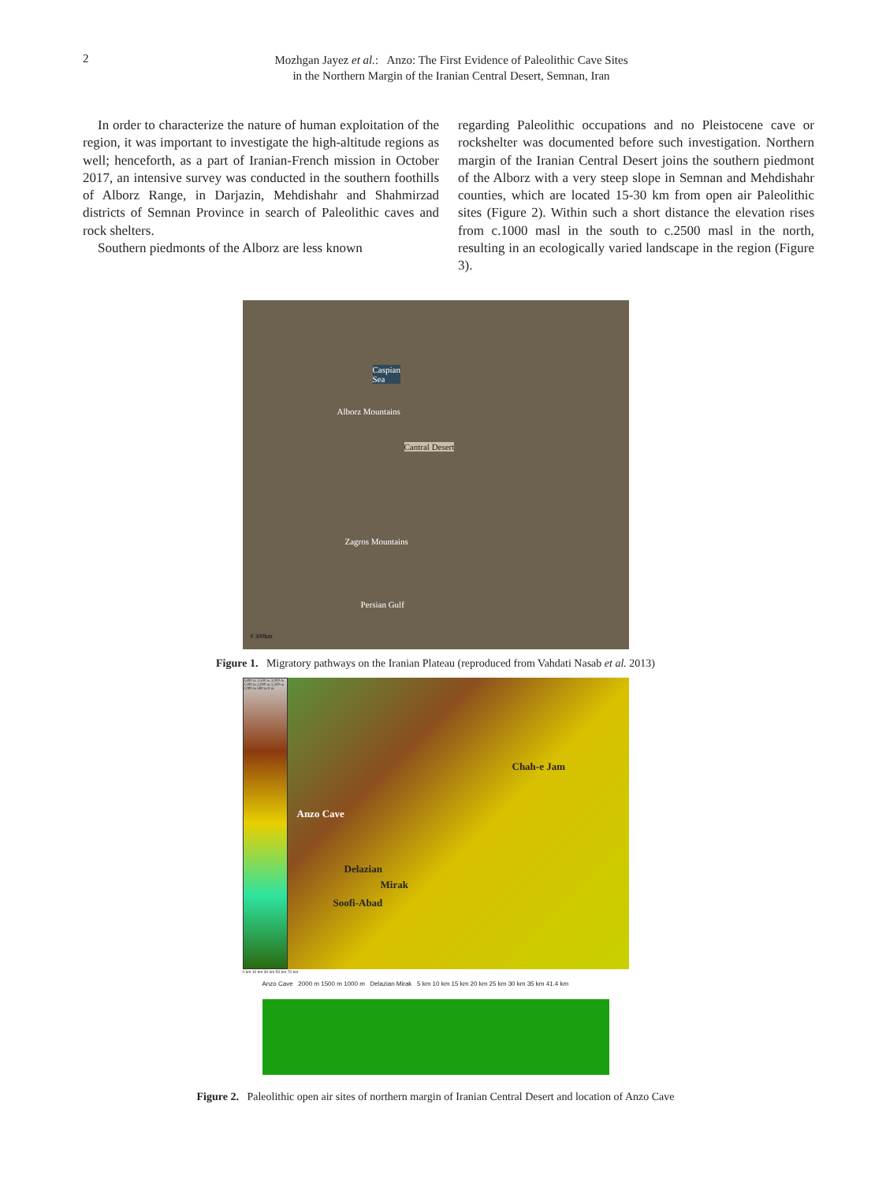2
Mozhgan Jayez et al.: Anzo: The First Evidence of Paleolithic Cave Sites
in the Northern Margin of the Iranian Central Desert, Semnan, Iran
In order to characterize the nature of human exploitation of the region, it was important to investigate the high-altitude regions as well; henceforth, as a part of Iranian-French mission in October 2017, an intensive survey was conducted in the southern foothills of Alborz Range, in Darjazin, Mehdishahr and Shahmirzad districts of Semnan Province in search of Paleolithic caves and rock shelters.
Southern piedmonts of the Alborz are less known
regarding Paleolithic occupations and no Pleistocene cave or rockshelter was documented before such investigation. Northern margin of the Iranian Central Desert joins the southern piedmont of the Alborz with a very steep slope in Semnan and Mehdishahr counties, which are located 15-30 km from open air Paleolithic sites (Figure 2). Within such a short distance the elevation rises from c.1000 masl in the south to c.2500 masl in the north, resulting in an ecologically varied landscape in the region (Figure 3).
Caspian
Sea
Alborz Mountains
Cantral Desert
Zagros Mountains
Persian Gulf
0 300km
Figure 1. Migratory pathways on the Iranian Plateau (reproduced from Vahdati Nasab et al. 2013)
3,800 m 3,500 m 3,000 m 2,500 m 2,000 m 1,500 m 1,000 m 500 m 0 m
Chah-e Jam
Anzo Cave
Delazian
Mirak
Soofi-Abad
0 km 10 km 30 km 50 km 70 km
Anzo Cave 2000 m 1500 m 1000 m Delazian Mirak 5 km 10 km 15 km 20 km 25 km 30 km 35 km 41.4 km
Figure 2. Paleolithic open air sites of northern margin of Iranian Central Desert and location of Anzo Cave